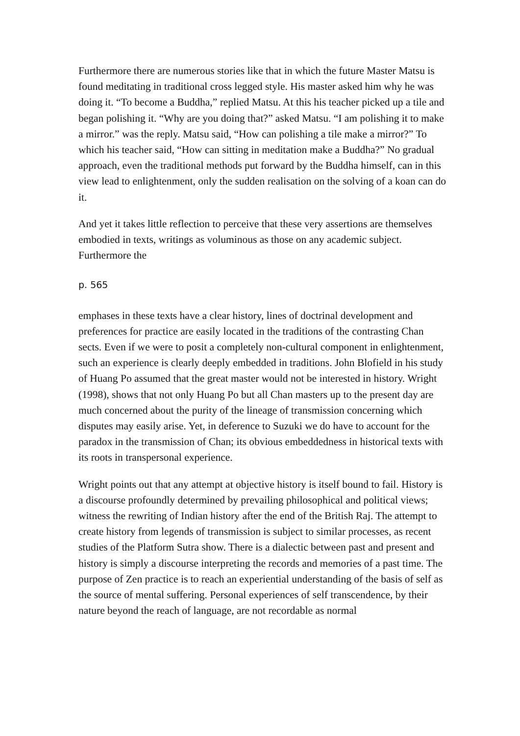Furthermore there are numerous stories like that in which the future Master Matsu is found meditating in traditional cross legged style. His master asked him why he was doing it. “To become a Buddha,” replied Matsu. At this his teacher picked up a tile and began polishing it. “Why are you doing that?” asked Matsu. “I am polishing it to make a mirror.” was the reply. Matsu said, “How can polishing a tile make a mirror?” To which his teacher said, “How can sitting in meditation make a Buddha?” No gradual approach, even the traditional methods put forward by the Buddha himself, can in this view lead to enlightenment, only the sudden realisation on the solving of a koan can do it.
And yet it takes little reflection to perceive that these very assertions are themselves embodied in texts, writings as voluminous as those on any academic subject. Furthermore the
p. 565
emphases in these texts have a clear history, lines of doctrinal development and preferences for practice are easily located in the traditions of the contrasting Chan sects. Even if we were to posit a completely non-cultural component in enlightenment, such an experience is clearly deeply embedded in traditions. John Blofield in his study of Huang Po assumed that the great master would not be interested in history. Wright (1998), shows that not only Huang Po but all Chan masters up to the present day are much concerned about the purity of the lineage of transmission concerning which disputes may easily arise. Yet, in deference to Suzuki we do have to account for the paradox in the transmission of Chan; its obvious embeddedness in historical texts with its roots in transpersonal experience.
Wright points out that any attempt at objective history is itself bound to fail. History is a discourse profoundly determined by prevailing philosophical and political views; witness the rewriting of Indian history after the end of the British Raj. The attempt to create history from legends of transmission is subject to similar processes, as recent studies of the Platform Sutra show. There is a dialectic between past and present and history is simply a discourse interpreting the records and memories of a past time. The purpose of Zen practice is to reach an experiential understanding of the basis of self as the source of mental suffering. Personal experiences of self transcendence, by their nature beyond the reach of language, are not recordable as normal